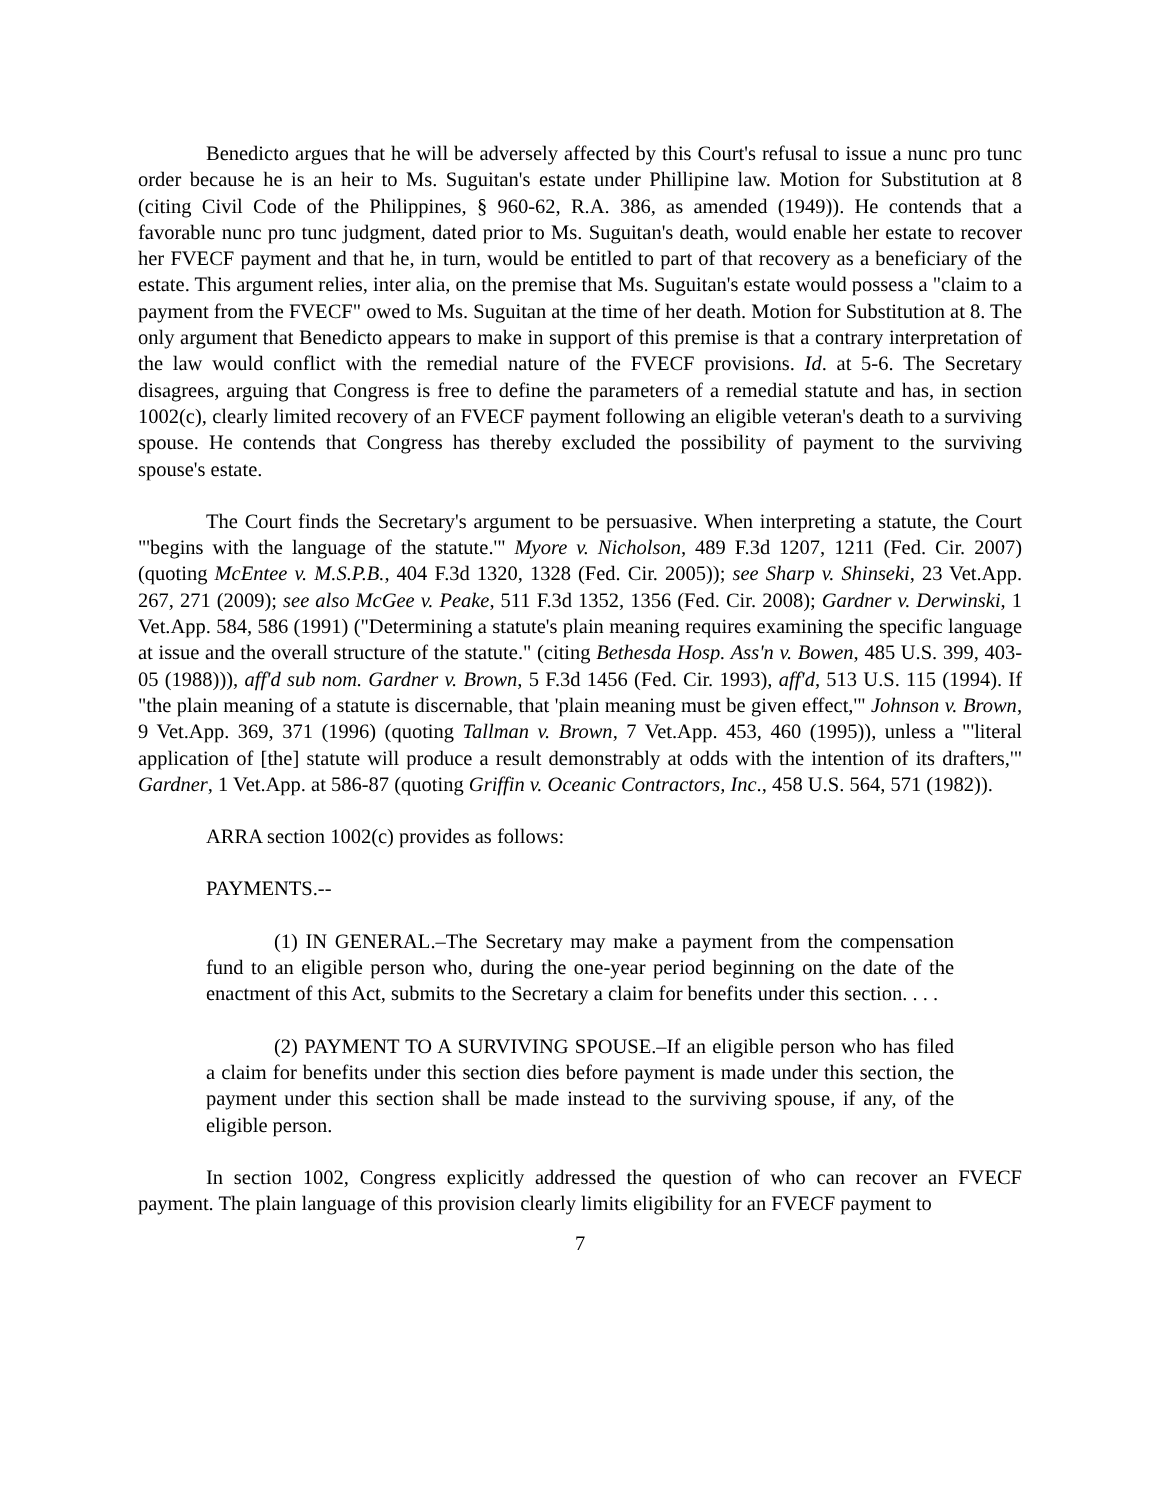Benedicto argues that he will be adversely affected by this Court's refusal to issue a nunc pro tunc order because he is an heir to Ms. Suguitan's estate under Phillipine law. Motion for Substitution at 8 (citing Civil Code of the Philippines, § 960-62, R.A. 386, as amended (1949)). He contends that a favorable nunc pro tunc judgment, dated prior to Ms. Suguitan's death, would enable her estate to recover her FVECF payment and that he, in turn, would be entitled to part of that recovery as a beneficiary of the estate. This argument relies, inter alia, on the premise that Ms. Suguitan's estate would possess a "claim to a payment from the FVECF" owed to Ms. Suguitan at the time of her death. Motion for Substitution at 8. The only argument that Benedicto appears to make in support of this premise is that a contrary interpretation of the law would conflict with the remedial nature of the FVECF provisions. Id. at 5-6. The Secretary disagrees, arguing that Congress is free to define the parameters of a remedial statute and has, in section 1002(c), clearly limited recovery of an FVECF payment following an eligible veteran's death to a surviving spouse. He contends that Congress has thereby excluded the possibility of payment to the surviving spouse's estate.
The Court finds the Secretary's argument to be persuasive. When interpreting a statute, the Court "'begins with the language of the statute.'" Myore v. Nicholson, 489 F.3d 1207, 1211 (Fed. Cir. 2007) (quoting McEntee v. M.S.P.B., 404 F.3d 1320, 1328 (Fed. Cir. 2005)); see Sharp v. Shinseki, 23 Vet.App. 267, 271 (2009); see also McGee v. Peake, 511 F.3d 1352, 1356 (Fed. Cir. 2008); Gardner v. Derwinski, 1 Vet.App. 584, 586 (1991) ("Determining a statute's plain meaning requires examining the specific language at issue and the overall structure of the statute." (citing Bethesda Hosp. Ass'n v. Bowen, 485 U.S. 399, 403-05 (1988))), aff'd sub nom. Gardner v. Brown, 5 F.3d 1456 (Fed. Cir. 1993), aff'd, 513 U.S. 115 (1994). If "the plain meaning of a statute is discernable, that 'plain meaning must be given effect,'" Johnson v. Brown, 9 Vet.App. 369, 371 (1996) (quoting Tallman v. Brown, 7 Vet.App. 453, 460 (1995)), unless a "'literal application of [the] statute will produce a result demonstrably at odds with the intention of its drafters,'" Gardner, 1 Vet.App. at 586-87 (quoting Griffin v. Oceanic Contractors, Inc., 458 U.S. 564, 571 (1982)).
ARRA section 1002(c) provides as follows:
PAYMENTS.--
(1) IN GENERAL.–The Secretary may make a payment from the compensation fund to an eligible person who, during the one-year period beginning on the date of the enactment of this Act, submits to the Secretary a claim for benefits under this section. . . .
(2) PAYMENT TO A SURVIVING SPOUSE.–If an eligible person who has filed a claim for benefits under this section dies before payment is made under this section, the payment under this section shall be made instead to the surviving spouse, if any, of the eligible person.
In section 1002, Congress explicitly addressed the question of who can recover an FVECF payment. The plain language of this provision clearly limits eligibility for an FVECF payment to
7